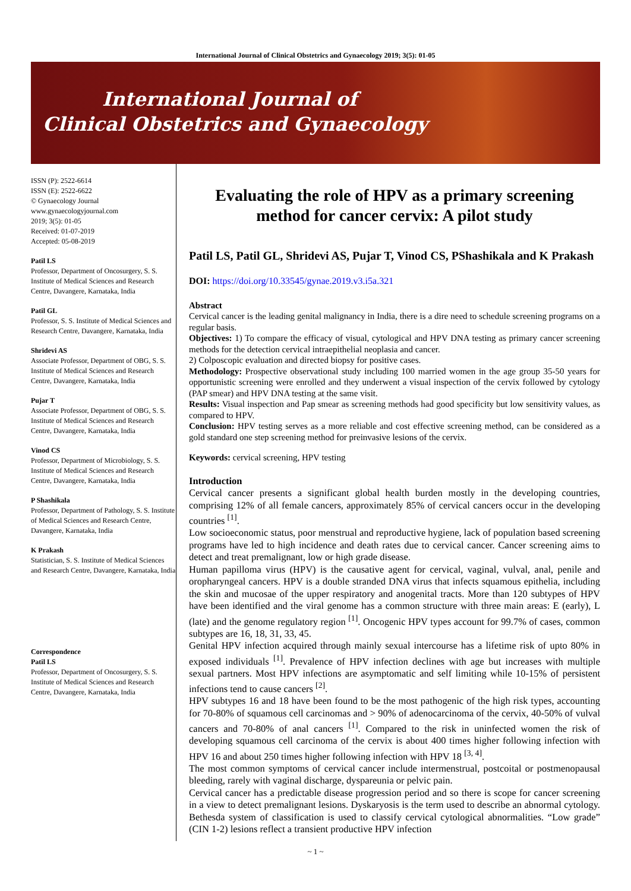International Journal of Clinical Obstetrics and Gynaecology 2019; 3(5): 01-05
International Journal of
Clinical Obstetrics and Gynaecology
ISSN (P): 2522-6614
ISSN (E): 2522-6622
© Gynaecology Journal
www.gynaecologyjournal.com
2019; 3(5): 01-05
Received: 01-07-2019
Accepted: 05-08-2019
Patil LS
Professor, Department of Oncosurgery, S. S. Institute of Medical Sciences and Research Centre, Davangere, Karnataka, India
Patil GL
Professor, S. S. Institute of Medical Sciences and Research Centre, Davangere, Karnataka, India
Shridevi AS
Associate Professor, Department of OBG, S. S. Institute of Medical Sciences and Research Centre, Davangere, Karnataka, India
Pujar T
Associate Professor, Department of OBG, S. S. Institute of Medical Sciences and Research Centre, Davangere, Karnataka, India
Vinod CS
Professor, Department of Microbiology, S. S. Institute of Medical Sciences and Research Centre, Davangere, Karnataka, India
P Shashikala
Professor, Department of Pathology, S. S. Institute of Medical Sciences and Research Centre, Davangere, Karnataka, India
K Prakash
Statistician, S. S. Institute of Medical Sciences and Research Centre, Davangere, Karnataka, India
Correspondence
Patil LS
Professor, Department of Oncosurgery, S. S. Institute of Medical Sciences and Research Centre, Davangere, Karnataka, India
Evaluating the role of HPV as a primary screening method for cancer cervix: A pilot study
Patil LS, Patil GL, Shridevi AS, Pujar T, Vinod CS, PShashikala and K Prakash
DOI: https://doi.org/10.33545/gynae.2019.v3.i5a.321
Abstract
Cervical cancer is the leading genital malignancy in India, there is a dire need to schedule screening programs on a regular basis.
Objectives: 1) To compare the efficacy of visual, cytological and HPV DNA testing as primary cancer screening methods for the detection cervical intraepithelial neoplasia and cancer.
2) Colposcopic evaluation and directed biopsy for positive cases.
Methodology: Prospective observational study including 100 married women in the age group 35-50 years for opportunistic screening were enrolled and they underwent a visual inspection of the cervix followed by cytology (PAP smear) and HPV DNA testing at the same visit.
Results: Visual inspection and Pap smear as screening methods had good specificity but low sensitivity values, as compared to HPV.
Conclusion: HPV testing serves as a more reliable and cost effective screening method, can be considered as a gold standard one step screening method for preinvasive lesions of the cervix.
Keywords: cervical screening, HPV testing
Introduction
Cervical cancer presents a significant global health burden mostly in the developing countries, comprising 12% of all female cancers, approximately 85% of cervical cancers occur in the developing countries <sup>[1]</sup>.
Low socioeconomic status, poor menstrual and reproductive hygiene, lack of population based screening programs have led to high incidence and death rates due to cervical cancer. Cancer screening aims to detect and treat premalignant, low or high grade disease.
Human papilloma virus (HPV) is the causative agent for cervical, vaginal, vulval, anal, penile and oropharyngeal cancers. HPV is a double stranded DNA virus that infects squamous epithelia, including the skin and mucosae of the upper respiratory and anogenital tracts. More than 120 subtypes of HPV have been identified and the viral genome has a common structure with three main areas: E (early), L (late) and the genome regulatory region <sup>[1]</sup>. Oncogenic HPV types account for 99.7% of cases, common subtypes are 16, 18, 31, 33, 45.
Genital HPV infection acquired through mainly sexual intercourse has a lifetime risk of upto 80% in exposed individuals <sup>[1]</sup>. Prevalence of HPV infection declines with age but increases with multiple sexual partners. Most HPV infections are asymptomatic and self limiting while 10-15% of persistent infections tend to cause cancers <sup>[2]</sup>.
HPV subtypes 16 and 18 have been found to be the most pathogenic of the high risk types, accounting for 70-80% of squamous cell carcinomas and > 90% of adenocarcinoma of the cervix, 40-50% of vulval cancers and 70-80% of anal cancers <sup>[1]</sup>. Compared to the risk in uninfected women the risk of developing squamous cell carcinoma of the cervix is about 400 times higher following infection with HPV 16 and about 250 times higher following infection with HPV 18 <sup>[3, 4]</sup>.
The most common symptoms of cervical cancer include intermenstrual, postcoital or postmenopausal bleeding, rarely with vaginal discharge, dyspareunia or pelvic pain.
Cervical cancer has a predictable disease progression period and so there is scope for cancer screening in a view to detect premalignant lesions. Dyskaryosis is the term used to describe an abnormal cytology. Bethesda system of classification is used to classify cervical cytological abnormalities. “Low grade” (CIN 1-2) lesions reflect a transient productive HPV infection
~ 1 ~